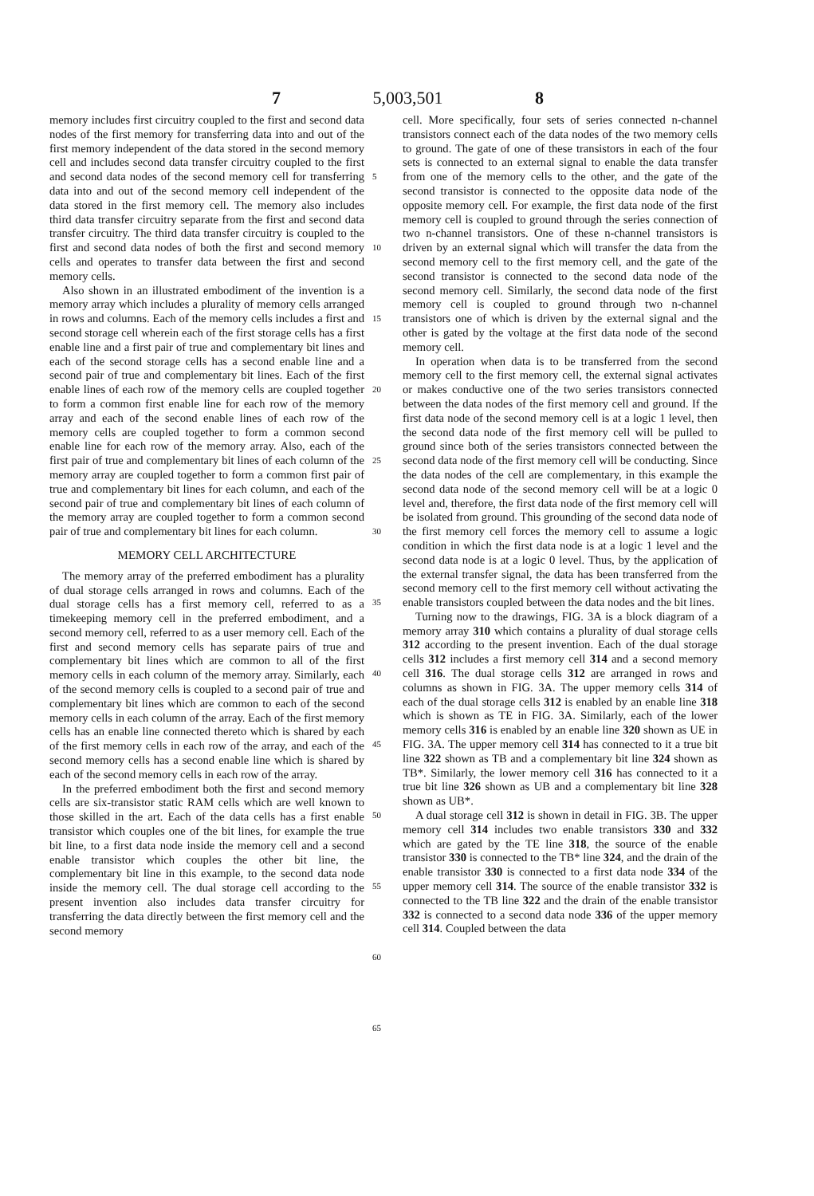7 5,003,501 8
memory includes first circuitry coupled to the first and second data nodes of the first memory for transferring data into and out of the first memory independent of the data stored in the second memory cell and includes second data transfer circuitry coupled to the first and second data nodes of the second memory cell for transferring data into and out of the second memory cell independent of the data stored in the first memory cell. The memory also includes third data transfer circuitry separate from the first and second data transfer circuitry. The third data transfer circuitry is coupled to the first and second data nodes of both the first and second memory cells and operates to transfer data between the first and second memory cells.
Also shown in an illustrated embodiment of the invention is a memory array which includes a plurality of memory cells arranged in rows and columns. Each of the memory cells includes a first and second storage cell wherein each of the first storage cells has a first enable line and a first pair of true and complementary bit lines and each of the second storage cells has a second enable line and a second pair of true and complementary bit lines. Each of the first enable lines of each row of the memory cells are coupled together to form a common first enable line for each row of the memory array and each of the second enable lines of each row of the memory cells are coupled together to form a common second enable line for each row of the memory array. Also, each of the first pair of true and complementary bit lines of each column of the memory array are coupled together to form a common first pair of true and complementary bit lines for each column, and each of the second pair of true and complementary bit lines of each column of the memory array are coupled together to form a common second pair of true and complementary bit lines for each column.
MEMORY CELL ARCHITECTURE
The memory array of the preferred embodiment has a plurality of dual storage cells arranged in rows and columns. Each of the dual storage cells has a first memory cell, referred to as a timekeeping memory cell in the preferred embodiment, and a second memory cell, referred to as a user memory cell. Each of the first and second memory cells has separate pairs of true and complementary bit lines which are common to all of the first memory cells in each column of the memory array. Similarly, each of the second memory cells is coupled to a second pair of true and complementary bit lines which are common to each of the second memory cells in each column of the array. Each of the first memory cells has an enable line connected thereto which is shared by each of the first memory cells in each row of the array, and each of the second memory cells has a second enable line which is shared by each of the second memory cells in each row of the array.
In the preferred embodiment both the first and second memory cells are six-transistor static RAM cells which are well known to those skilled in the art. Each of the data cells has a first enable transistor which couples one of the bit lines, for example the true bit line, to a first data node inside the memory cell and a second enable transistor which couples the other bit line, the complementary bit line in this example, to the second data node inside the memory cell. The dual storage cell according to the present invention also includes data transfer circuitry for transferring the data directly between the first memory cell and the second memory
5
10
15
20
25
30
35
40
45
50
55
60
65
cell. More specifically, four sets of series connected n-channel transistors connect each of the data nodes of the two memory cells to ground. The gate of one of these transistors in each of the four sets is connected to an external signal to enable the data transfer from one of the memory cells to the other, and the gate of the second transistor is connected to the opposite data node of the opposite memory cell. For example, the first data node of the first memory cell is coupled to ground through the series connection of two n-channel transistors. One of these n-channel transistors is driven by an external signal which will transfer the data from the second memory cell to the first memory cell, and the gate of the second transistor is connected to the second data node of the second memory cell. Similarly, the second data node of the first memory cell is coupled to ground through two n-channel transistors one of which is driven by the external signal and the other is gated by the voltage at the first data node of the second memory cell.
In operation when data is to be transferred from the second memory cell to the first memory cell, the external signal activates or makes conductive one of the two series transistors connected between the data nodes of the first memory cell and ground. If the first data node of the second memory cell is at a logic 1 level, then the second data node of the first memory cell will be pulled to ground since both of the series transistors connected between the second data node of the first memory cell will be conducting. Since the data nodes of the cell are complementary, in this example the second data node of the second memory cell will be at a logic 0 level and, therefore, the first data node of the first memory cell will be isolated from ground. This grounding of the second data node of the first memory cell forces the memory cell to assume a logic condition in which the first data node is at a logic 1 level and the second data node is at a logic 0 level. Thus, by the application of the external transfer signal, the data has been transferred from the second memory cell to the first memory cell without activating the enable transistors coupled between the data nodes and the bit lines.
Turning now to the drawings, FIG. 3A is a block diagram of a memory array 310 which contains a plurality of dual storage cells 312 according to the present invention. Each of the dual storage cells 312 includes a first memory cell 314 and a second memory cell 316. The dual storage cells 312 are arranged in rows and columns as shown in FIG. 3A. The upper memory cells 314 of each of the dual storage cells 312 is enabled by an enable line 318 which is shown as TE in FIG. 3A. Similarly, each of the lower memory cells 316 is enabled by an enable line 320 shown as UE in FIG. 3A. The upper memory cell 314 has connected to it a true bit line 322 shown as TB and a complementary bit line 324 shown as TB*. Similarly, the lower memory cell 316 has connected to it a true bit line 326 shown as UB and a complementary bit line 328 shown as UB*.
A dual storage cell 312 is shown in detail in FIG. 3B. The upper memory cell 314 includes two enable transistors 330 and 332 which are gated by the TE line 318, the source of the enable transistor 330 is connected to the TB* line 324, and the drain of the enable transistor 330 is connected to a first data node 334 of the upper memory cell 314. The source of the enable transistor 332 is connected to the TB line 322 and the drain of the enable transistor 332 is connected to a second data node 336 of the upper memory cell 314. Coupled between the data